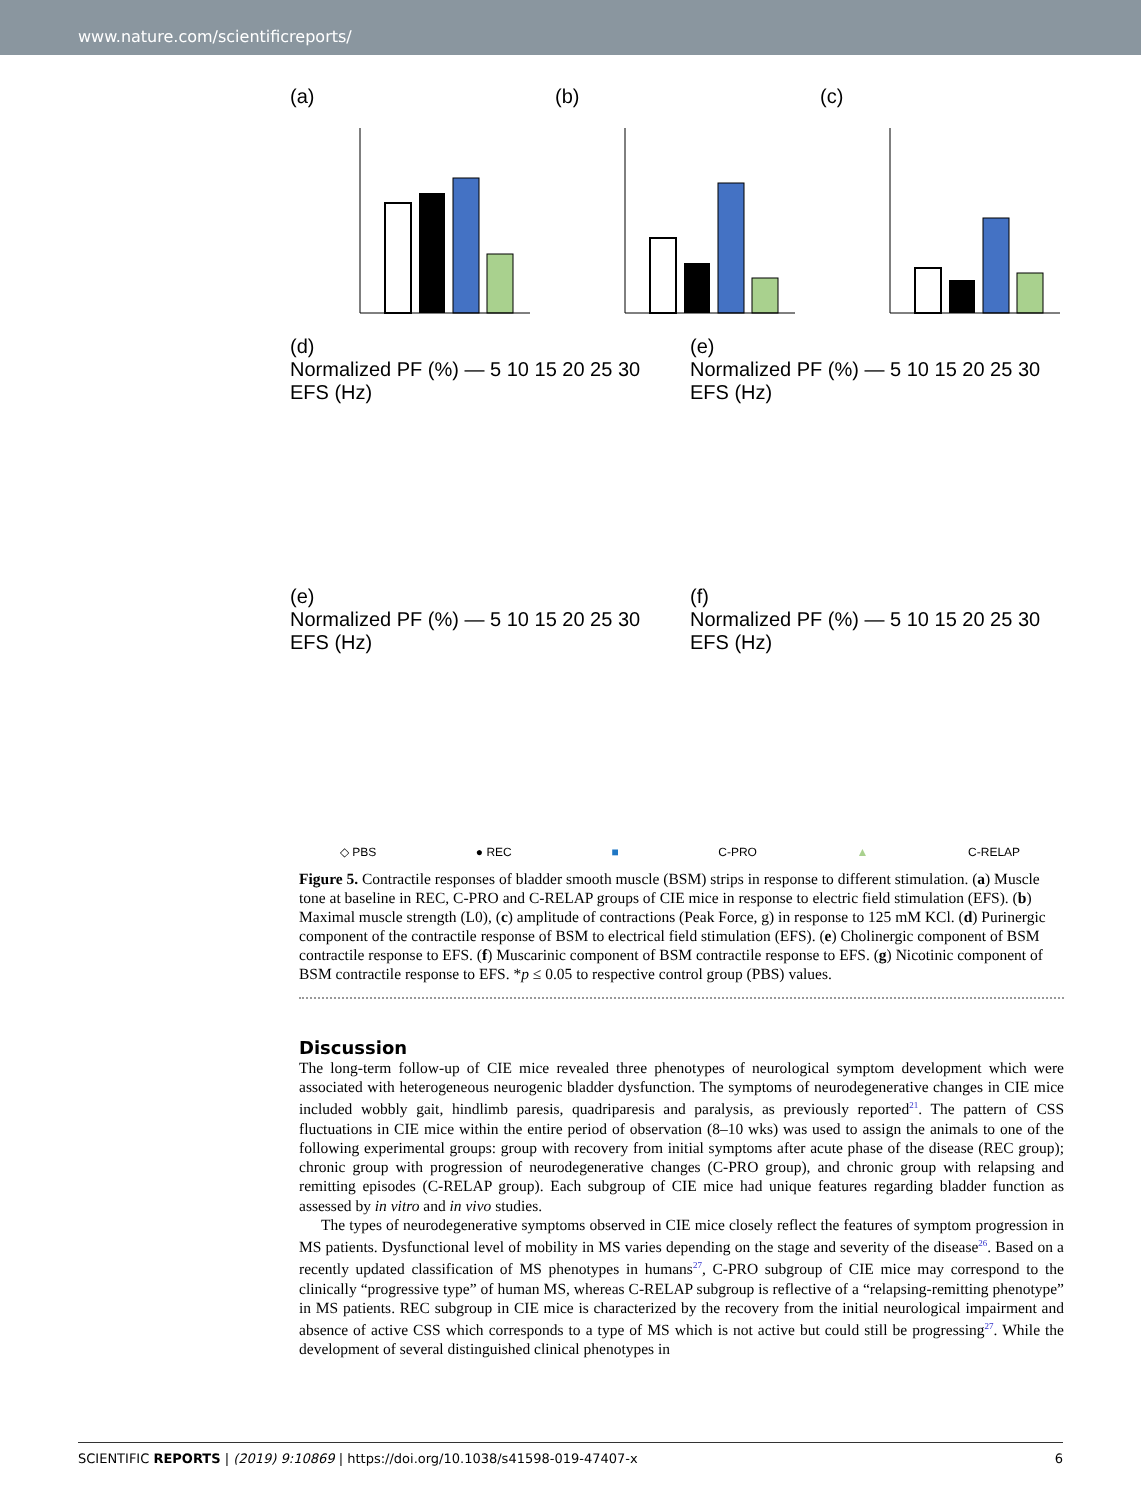www.nature.com/scientificreports/
(a) (b) (c)
(d)
Normalized PF (%) — 5 10 15 20 25 30 EFS (Hz)
(e)
Normalized PF (%) — 5 10 15 20 25 30 EFS (Hz)
(e)
Normalized PF (%) — 5 10 15 20 25 30 EFS (Hz)
(f)
Normalized PF (%) — 5 10 15 20 25 30 EFS (Hz)
◇ PBS ● REC ■ C-PRO ▲ C-RELAP
Figure 5. Contractile responses of bladder smooth muscle (BSM) strips in response to different stimulation. (a) Muscle tone at baseline in REC, C-PRO and C-RELAP groups of CIE mice in response to electric field stimulation (EFS). (b) Maximal muscle strength (L0), (c) amplitude of contractions (Peak Force, g) in response to 125 mM KCl. (d) Purinergic component of the contractile response of BSM to electrical field stimulation (EFS). (e) Cholinergic component of BSM contractile response to EFS. (f) Muscarinic component of BSM contractile response to EFS. (g) Nicotinic component of BSM contractile response to EFS. *p ≤ 0.05 to respective control group (PBS) values.
Discussion
The long-term follow-up of CIE mice revealed three phenotypes of neurological symptom development which were associated with heterogeneous neurogenic bladder dysfunction. The symptoms of neurodegenerative changes in CIE mice included wobbly gait, hindlimb paresis, quadriparesis and paralysis, as previously reported<sup>21</sup>. The pattern of CSS fluctuations in CIE mice within the entire period of observation (8–10 wks) was used to assign the animals to one of the following experimental groups: group with recovery from initial symptoms after acute phase of the disease (REC group); chronic group with progression of neurodegenerative changes (C-PRO group), and chronic group with relapsing and remitting episodes (C-RELAP group). Each subgroup of CIE mice had unique features regarding bladder function as assessed by in vitro and in vivo studies.
The types of neurodegenerative symptoms observed in CIE mice closely reflect the features of symptom progression in MS patients. Dysfunctional level of mobility in MS varies depending on the stage and severity of the disease<sup>26</sup>. Based on a recently updated classification of MS phenotypes in humans<sup>27</sup>, C-PRO subgroup of CIE mice may correspond to the clinically “progressive type” of human MS, whereas C-RELAP subgroup is reflective of a “relapsing-remitting phenotype” in MS patients. REC subgroup in CIE mice is characterized by the recovery from the initial neurological impairment and absence of active CSS which corresponds to a type of MS which is not active but could still be progressing<sup>27</sup>. While the development of several distinguished clinical phenotypes in
SCIENTIFIC REPORTS | (2019) 9:10869 | https://doi.org/10.1038/s41598-019-47407-x 6